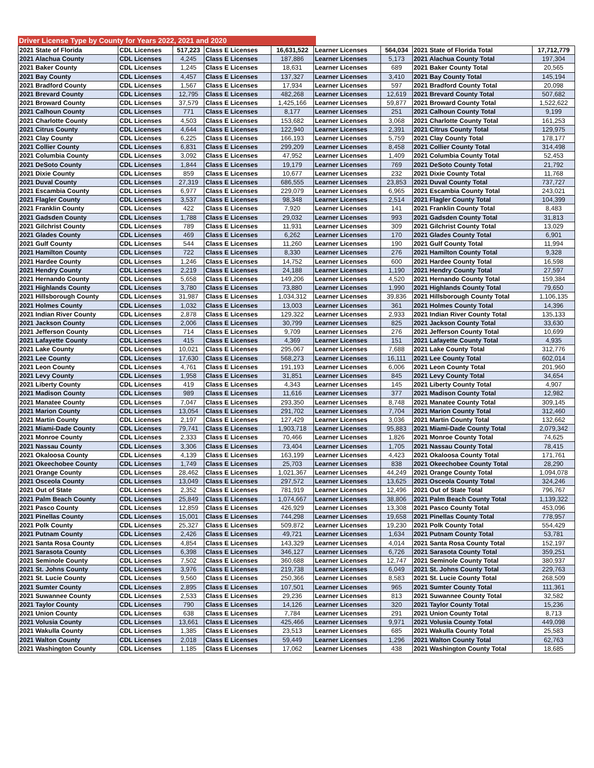Driver License Type by County for Years 2022, 2021 and 2020
| 2021 State of Florida | CDL Licenses | 517,223 | Class E Licenses | 16,631,522 | Learner Licenses | 564,034 | 2021 State of Florida Total | 17,712,779 |
| 2021 Alachua County | CDL Licenses | 4,245 | Class E Licenses | 187,886 | Learner Licenses | 5,173 | 2021 Alachua County Total | 197,304 |
| 2021 Baker County | CDL Licenses | 1,245 | Class E Licenses | 18,631 | Learner Licenses | 689 | 2021 Baker County Total | 20,565 |
| 2021 Bay County | CDL Licenses | 4,457 | Class E Licenses | 137,327 | Learner Licenses | 3,410 | 2021 Bay County Total | 145,194 |
| 2021 Bradford County | CDL Licenses | 1,567 | Class E Licenses | 17,934 | Learner Licenses | 597 | 2021 Bradford County Total | 20,098 |
| 2021 Brevard County | CDL Licenses | 12,795 | Class E Licenses | 482,268 | Learner Licenses | 12,619 | 2021 Brevard County Total | 507,682 |
| 2021 Broward County | CDL Licenses | 37,579 | Class E Licenses | 1,425,166 | Learner Licenses | 59,877 | 2021 Broward County Total | 1,522,622 |
| 2021 Calhoun County | CDL Licenses | 771 | Class E Licenses | 8,177 | Learner Licenses | 251 | 2021 Calhoun County Total | 9,199 |
| 2021 Charlotte County | CDL Licenses | 4,503 | Class E Licenses | 153,682 | Learner Licenses | 3,068 | 2021 Charlotte County Total | 161,253 |
| 2021 Citrus County | CDL Licenses | 4,644 | Class E Licenses | 122,940 | Learner Licenses | 2,391 | 2021 Citrus County Total | 129,975 |
| 2021 Clay County | CDL Licenses | 6,225 | Class E Licenses | 166,193 | Learner Licenses | 5,759 | 2021 Clay County Total | 178,177 |
| 2021 Collier County | CDL Licenses | 6,831 | Class E Licenses | 299,209 | Learner Licenses | 8,458 | 2021 Collier County Total | 314,498 |
| 2021 Columbia County | CDL Licenses | 3,092 | Class E Licenses | 47,952 | Learner Licenses | 1,409 | 2021 Columbia County Total | 52,453 |
| 2021 DeSoto County | CDL Licenses | 1,844 | Class E Licenses | 19,179 | Learner Licenses | 769 | 2021 DeSoto County Total | 21,792 |
| 2021 Dixie County | CDL Licenses | 859 | Class E Licenses | 10,677 | Learner Licenses | 232 | 2021 Dixie County Total | 11,768 |
| 2021 Duval County | CDL Licenses | 27,319 | Class E Licenses | 686,555 | Learner Licenses | 23,853 | 2021 Duval County Total | 737,727 |
| 2021 Escambia County | CDL Licenses | 6,977 | Class E Licenses | 229,079 | Learner Licenses | 6,965 | 2021 Escambia County Total | 243,021 |
| 2021 Flagler County | CDL Licenses | 3,537 | Class E Licenses | 98,348 | Learner Licenses | 2,514 | 2021 Flagler County Total | 104,399 |
| 2021 Franklin County | CDL Licenses | 422 | Class E Licenses | 7,920 | Learner Licenses | 141 | 2021 Franklin County Total | 8,483 |
| 2021 Gadsden County | CDL Licenses | 1,788 | Class E Licenses | 29,032 | Learner Licenses | 993 | 2021 Gadsden County Total | 31,813 |
| 2021 Gilchrist County | CDL Licenses | 789 | Class E Licenses | 11,931 | Learner Licenses | 309 | 2021 Gilchrist County Total | 13,029 |
| 2021 Glades County | CDL Licenses | 469 | Class E Licenses | 6,262 | Learner Licenses | 170 | 2021 Glades County Total | 6,901 |
| 2021 Gulf County | CDL Licenses | 544 | Class E Licenses | 11,260 | Learner Licenses | 190 | 2021 Gulf County Total | 11,994 |
| 2021 Hamilton County | CDL Licenses | 722 | Class E Licenses | 8,330 | Learner Licenses | 276 | 2021 Hamilton County Total | 9,328 |
| 2021 Hardee County | CDL Licenses | 1,246 | Class E Licenses | 14,752 | Learner Licenses | 600 | 2021 Hardee County Total | 16,598 |
| 2021 Hendry County | CDL Licenses | 2,219 | Class E Licenses | 24,188 | Learner Licenses | 1,190 | 2021 Hendry County Total | 27,597 |
| 2021 Hernando County | CDL Licenses | 5,658 | Class E Licenses | 149,206 | Learner Licenses | 4,520 | 2021 Hernando County Total | 159,384 |
| 2021 Highlands County | CDL Licenses | 3,780 | Class E Licenses | 73,880 | Learner Licenses | 1,990 | 2021 Highlands County Total | 79,650 |
| 2021 Hillsborough County | CDL Licenses | 31,987 | Class E Licenses | 1,034,312 | Learner Licenses | 39,836 | 2021 Hillsborough County Total | 1,106,135 |
| 2021 Holmes County | CDL Licenses | 1,032 | Class E Licenses | 13,003 | Learner Licenses | 361 | 2021 Holmes County Total | 14,396 |
| 2021 Indian River County | CDL Licenses | 2,878 | Class E Licenses | 129,322 | Learner Licenses | 2,933 | 2021 Indian River County Total | 135,133 |
| 2021 Jackson County | CDL Licenses | 2,006 | Class E Licenses | 30,799 | Learner Licenses | 825 | 2021 Jackson County Total | 33,630 |
| 2021 Jefferson County | CDL Licenses | 714 | Class E Licenses | 9,709 | Learner Licenses | 276 | 2021 Jefferson County Total | 10,699 |
| 2021 Lafayette County | CDL Licenses | 415 | Class E Licenses | 4,369 | Learner Licenses | 151 | 2021 Lafayette County Total | 4,935 |
| 2021 Lake County | CDL Licenses | 10,021 | Class E Licenses | 295,067 | Learner Licenses | 7,688 | 2021 Lake County Total | 312,776 |
| 2021 Lee County | CDL Licenses | 17,630 | Class E Licenses | 568,273 | Learner Licenses | 16,111 | 2021 Lee County Total | 602,014 |
| 2021 Leon County | CDL Licenses | 4,761 | Class E Licenses | 191,193 | Learner Licenses | 6,006 | 2021 Leon County Total | 201,960 |
| 2021 Levy County | CDL Licenses | 1,958 | Class E Licenses | 31,851 | Learner Licenses | 845 | 2021 Levy County Total | 34,654 |
| 2021 Liberty County | CDL Licenses | 419 | Class E Licenses | 4,343 | Learner Licenses | 145 | 2021 Liberty County Total | 4,907 |
| 2021 Madison County | CDL Licenses | 989 | Class E Licenses | 11,616 | Learner Licenses | 377 | 2021 Madison County Total | 12,982 |
| 2021 Manatee County | CDL Licenses | 7,047 | Class E Licenses | 293,350 | Learner Licenses | 8,748 | 2021 Manatee County Total | 309,145 |
| 2021 Marion County | CDL Licenses | 13,054 | Class E Licenses | 291,702 | Learner Licenses | 7,704 | 2021 Marion County Total | 312,460 |
| 2021 Martin County | CDL Licenses | 2,197 | Class E Licenses | 127,429 | Learner Licenses | 3,036 | 2021 Martin County Total | 132,662 |
| 2021 Miami-Dade County | CDL Licenses | 79,741 | Class E Licenses | 1,903,718 | Learner Licenses | 95,883 | 2021 Miami-Dade County Total | 2,079,342 |
| 2021 Monroe County | CDL Licenses | 2,333 | Class E Licenses | 70,466 | Learner Licenses | 1,826 | 2021 Monroe County Total | 74,625 |
| 2021 Nassau County | CDL Licenses | 3,306 | Class E Licenses | 73,404 | Learner Licenses | 1,705 | 2021 Nassau County Total | 78,415 |
| 2021 Okaloosa County | CDL Licenses | 4,139 | Class E Licenses | 163,199 | Learner Licenses | 4,423 | 2021 Okaloosa County Total | 171,761 |
| 2021 Okeechobee County | CDL Licenses | 1,749 | Class E Licenses | 25,703 | Learner Licenses | 838 | 2021 Okeechobee County Total | 28,290 |
| 2021 Orange County | CDL Licenses | 28,462 | Class E Licenses | 1,021,367 | Learner Licenses | 44,249 | 2021 Orange County Total | 1,094,078 |
| 2021 Osceola County | CDL Licenses | 13,049 | Class E Licenses | 297,572 | Learner Licenses | 13,625 | 2021 Osceola County Total | 324,246 |
| 2021 Out of State | CDL Licenses | 2,352 | Class E Licenses | 781,919 | Learner Licenses | 12,496 | 2021 Out of State Total | 796,767 |
| 2021 Palm Beach County | CDL Licenses | 25,849 | Class E Licenses | 1,074,667 | Learner Licenses | 38,806 | 2021 Palm Beach County Total | 1,139,322 |
| 2021 Pasco County | CDL Licenses | 12,859 | Class E Licenses | 426,929 | Learner Licenses | 13,308 | 2021 Pasco County Total | 453,096 |
| 2021 Pinellas County | CDL Licenses | 15,001 | Class E Licenses | 744,298 | Learner Licenses | 19,658 | 2021 Pinellas County Total | 778,957 |
| 2021 Polk County | CDL Licenses | 25,327 | Class E Licenses | 509,872 | Learner Licenses | 19,230 | 2021 Polk County Total | 554,429 |
| 2021 Putnam County | CDL Licenses | 2,426 | Class E Licenses | 49,721 | Learner Licenses | 1,634 | 2021 Putnam County Total | 53,781 |
| 2021 Santa Rosa County | CDL Licenses | 4,854 | Class E Licenses | 143,329 | Learner Licenses | 4,014 | 2021 Santa Rosa County Total | 152,197 |
| 2021 Sarasota County | CDL Licenses | 6,398 | Class E Licenses | 346,127 | Learner Licenses | 6,726 | 2021 Sarasota County Total | 359,251 |
| 2021 Seminole County | CDL Licenses | 7,502 | Class E Licenses | 360,688 | Learner Licenses | 12,747 | 2021 Seminole County Total | 380,937 |
| 2021 St. Johns County | CDL Licenses | 3,976 | Class E Licenses | 219,738 | Learner Licenses | 6,049 | 2021 St. Johns County Total | 229,763 |
| 2021 St. Lucie County | CDL Licenses | 9,560 | Class E Licenses | 250,366 | Learner Licenses | 8,583 | 2021 St. Lucie County Total | 268,509 |
| 2021 Sumter County | CDL Licenses | 2,895 | Class E Licenses | 107,501 | Learner Licenses | 965 | 2021 Sumter County Total | 111,361 |
| 2021 Suwannee County | CDL Licenses | 2,533 | Class E Licenses | 29,236 | Learner Licenses | 813 | 2021 Suwannee County Total | 32,582 |
| 2021 Taylor County | CDL Licenses | 790 | Class E Licenses | 14,126 | Learner Licenses | 320 | 2021 Taylor County Total | 15,236 |
| 2021 Union County | CDL Licenses | 638 | Class E Licenses | 7,784 | Learner Licenses | 291 | 2021 Union County Total | 8,713 |
| 2021 Volusia County | CDL Licenses | 13,661 | Class E Licenses | 425,466 | Learner Licenses | 9,971 | 2021 Volusia County Total | 449,098 |
| 2021 Wakulla County | CDL Licenses | 1,385 | Class E Licenses | 23,513 | Learner Licenses | 685 | 2021 Wakulla County Total | 25,583 |
| 2021 Walton County | CDL Licenses | 2,018 | Class E Licenses | 59,449 | Learner Licenses | 1,296 | 2021 Walton County Total | 62,763 |
| 2021 Washington County | CDL Licenses | 1,185 | Class E Licenses | 17,062 | Learner Licenses | 438 | 2021 Washington County Total | 18,685 |